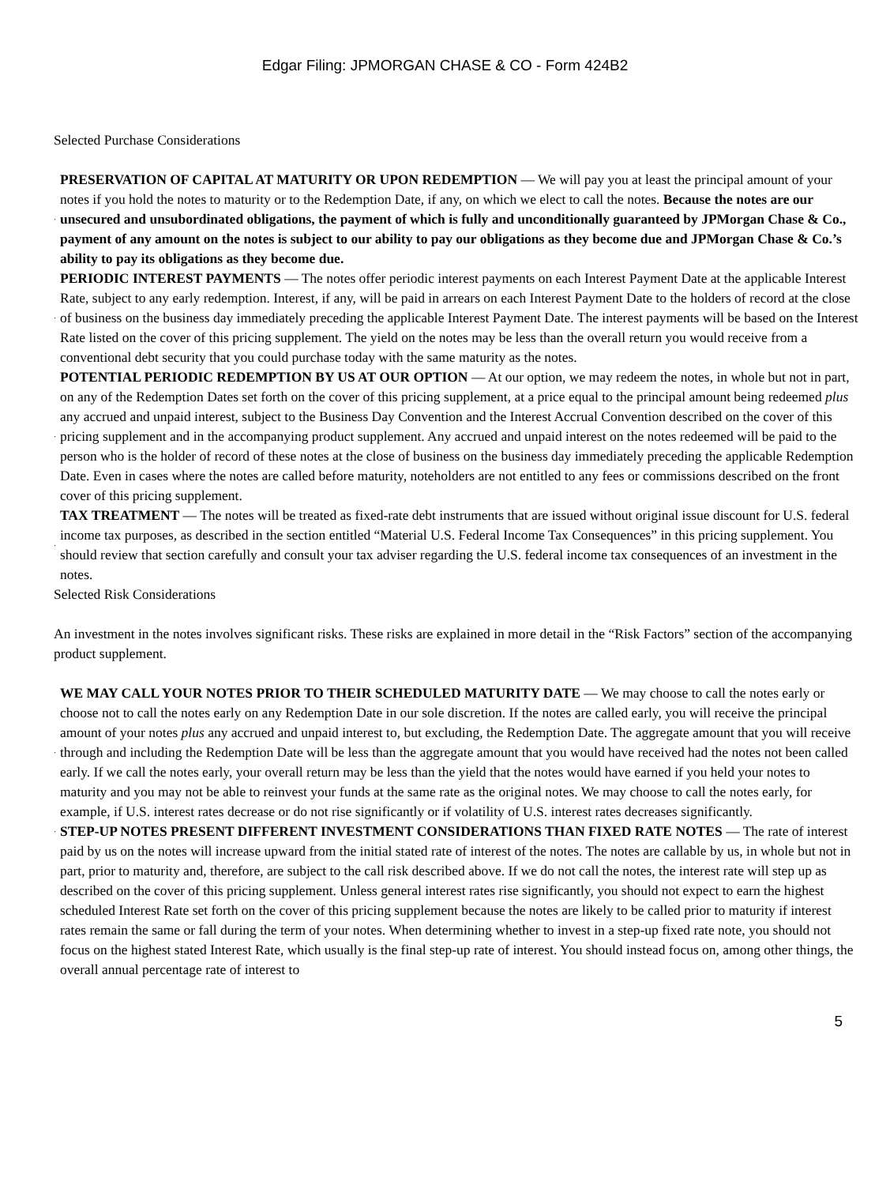Edgar Filing: JPMORGAN CHASE & CO - Form 424B2
Selected Purchase Considerations
·
PRESERVATION OF CAPITAL AT MATURITY OR UPON REDEMPTION — We will pay you at least the principal amount of your notes if you hold the notes to maturity or to the Redemption Date, if any, on which we elect to call the notes. Because the notes are our unsecured and unsubordinated obligations, the payment of which is fully and unconditionally guaranteed by JPMorgan Chase & Co., payment of any amount on the notes is subject to our ability to pay our obligations as they become due and JPMorgan Chase & Co.’s ability to pay its obligations as they become due.
·
PERIODIC INTEREST PAYMENTS — The notes offer periodic interest payments on each Interest Payment Date at the applicable Interest Rate, subject to any early redemption. Interest, if any, will be paid in arrears on each Interest Payment Date to the holders of record at the close of business on the business day immediately preceding the applicable Interest Payment Date. The interest payments will be based on the Interest Rate listed on the cover of this pricing supplement. The yield on the notes may be less than the overall return you would receive from a conventional debt security that you could purchase today with the same maturity as the notes.
·
POTENTIAL PERIODIC REDEMPTION BY US AT OUR OPTION — At our option, we may redeem the notes, in whole but not in part, on any of the Redemption Dates set forth on the cover of this pricing supplement, at a price equal to the principal amount being redeemed plus any accrued and unpaid interest, subject to the Business Day Convention and the Interest Accrual Convention described on the cover of this pricing supplement and in the accompanying product supplement. Any accrued and unpaid interest on the notes redeemed will be paid to the person who is the holder of record of these notes at the close of business on the business day immediately preceding the applicable Redemption Date. Even in cases where the notes are called before maturity, noteholders are not entitled to any fees or commissions described on the front cover of this pricing supplement.
·
TAX TREATMENT — The notes will be treated as fixed-rate debt instruments that are issued without original issue discount for U.S. federal income tax purposes, as described in the section entitled “Material U.S. Federal Income Tax Consequences” in this pricing supplement. You should review that section carefully and consult your tax adviser regarding the U.S. federal income tax consequences of an investment in the notes.
Selected Risk Considerations
An investment in the notes involves significant risks. These risks are explained in more detail in the “Risk Factors” section of the accompanying product supplement.
·
WE MAY CALL YOUR NOTES PRIOR TO THEIR SCHEDULED MATURITY DATE — We may choose to call the notes early or choose not to call the notes early on any Redemption Date in our sole discretion. If the notes are called early, you will receive the principal amount of your notes plus any accrued and unpaid interest to, but excluding, the Redemption Date. The aggregate amount that you will receive through and including the Redemption Date will be less than the aggregate amount that you would have received had the notes not been called early. If we call the notes early, your overall return may be less than the yield that the notes would have earned if you held your notes to maturity and you may not be able to reinvest your funds at the same rate as the original notes. We may choose to call the notes early, for example, if U.S. interest rates decrease or do not rise significantly or if volatility of U.S. interest rates decreases significantly.
·
STEP-UP NOTES PRESENT DIFFERENT INVESTMENT CONSIDERATIONS THAN FIXED RATE NOTES — The rate of interest paid by us on the notes will increase upward from the initial stated rate of interest of the notes. The notes are callable by us, in whole but not in part, prior to maturity and, therefore, are subject to the call risk described above. If we do not call the notes, the interest rate will step up as described on the cover of this pricing supplement. Unless general interest rates rise significantly, you should not expect to earn the highest scheduled Interest Rate set forth on the cover of this pricing supplement because the notes are likely to be called prior to maturity if interest rates remain the same or fall during the term of your notes. When determining whether to invest in a step-up fixed rate note, you should not focus on the highest stated Interest Rate, which usually is the final step-up rate of interest. You should instead focus on, among other things, the overall annual percentage rate of interest to
5